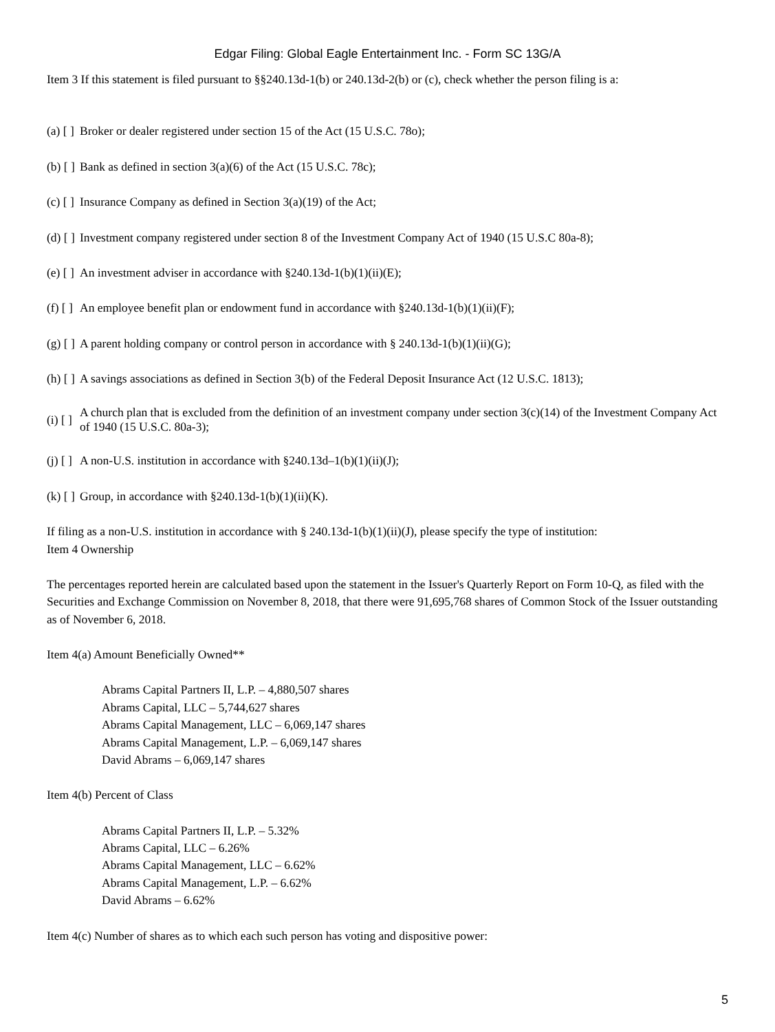Edgar Filing: Global Eagle Entertainment Inc. - Form SC 13G/A
Item 3 If this statement is filed pursuant to §§240.13d-1(b) or 240.13d-2(b) or (c), check whether the person filing is a:
(a) [ ] Broker or dealer registered under section 15 of the Act (15 U.S.C. 78o);
(b) [ ] Bank as defined in section 3(a)(6) of the Act (15 U.S.C. 78c);
(c) [ ] Insurance Company as defined in Section 3(a)(19) of the Act;
(d) [ ] Investment company registered under section 8 of the Investment Company Act of 1940 (15 U.S.C 80a-8);
(e) [ ] An investment adviser in accordance with §240.13d-1(b)(1)(ii)(E);
(f) [ ] An employee benefit plan or endowment fund in accordance with §240.13d-1(b)(1)(ii)(F);
(g) [ ] A parent holding company or control person in accordance with § 240.13d-1(b)(1)(ii)(G);
(h) [ ] A savings associations as defined in Section 3(b) of the Federal Deposit Insurance Act (12 U.S.C. 1813);
(i) [ ] A church plan that is excluded from the definition of an investment company under section 3(c)(14) of the Investment Company Act of 1940 (15 U.S.C. 80a-3);
(j) [ ] A non-U.S. institution in accordance with §240.13d–1(b)(1)(ii)(J);
(k) [ ] Group, in accordance with §240.13d-1(b)(1)(ii)(K).
If filing as a non-U.S. institution in accordance with § 240.13d-1(b)(1)(ii)(J), please specify the type of institution:
Item 4 Ownership
The percentages reported herein are calculated based upon the statement in the Issuer's Quarterly Report on Form 10-Q, as filed with the Securities and Exchange Commission on November 8, 2018, that there were 91,695,768 shares of Common Stock of the Issuer outstanding as of November 6, 2018.
Item 4(a) Amount Beneficially Owned**
Abrams Capital Partners II, L.P. – 4,880,507 shares
Abrams Capital, LLC – 5,744,627 shares
Abrams Capital Management, LLC – 6,069,147 shares
Abrams Capital Management, L.P. – 6,069,147 shares
David Abrams – 6,069,147 shares
Item 4(b) Percent of Class
Abrams Capital Partners II, L.P. – 5.32%
Abrams Capital, LLC – 6.26%
Abrams Capital Management, LLC – 6.62%
Abrams Capital Management, L.P. – 6.62%
David Abrams – 6.62%
Item 4(c) Number of shares as to which each such person has voting and dispositive power:
5